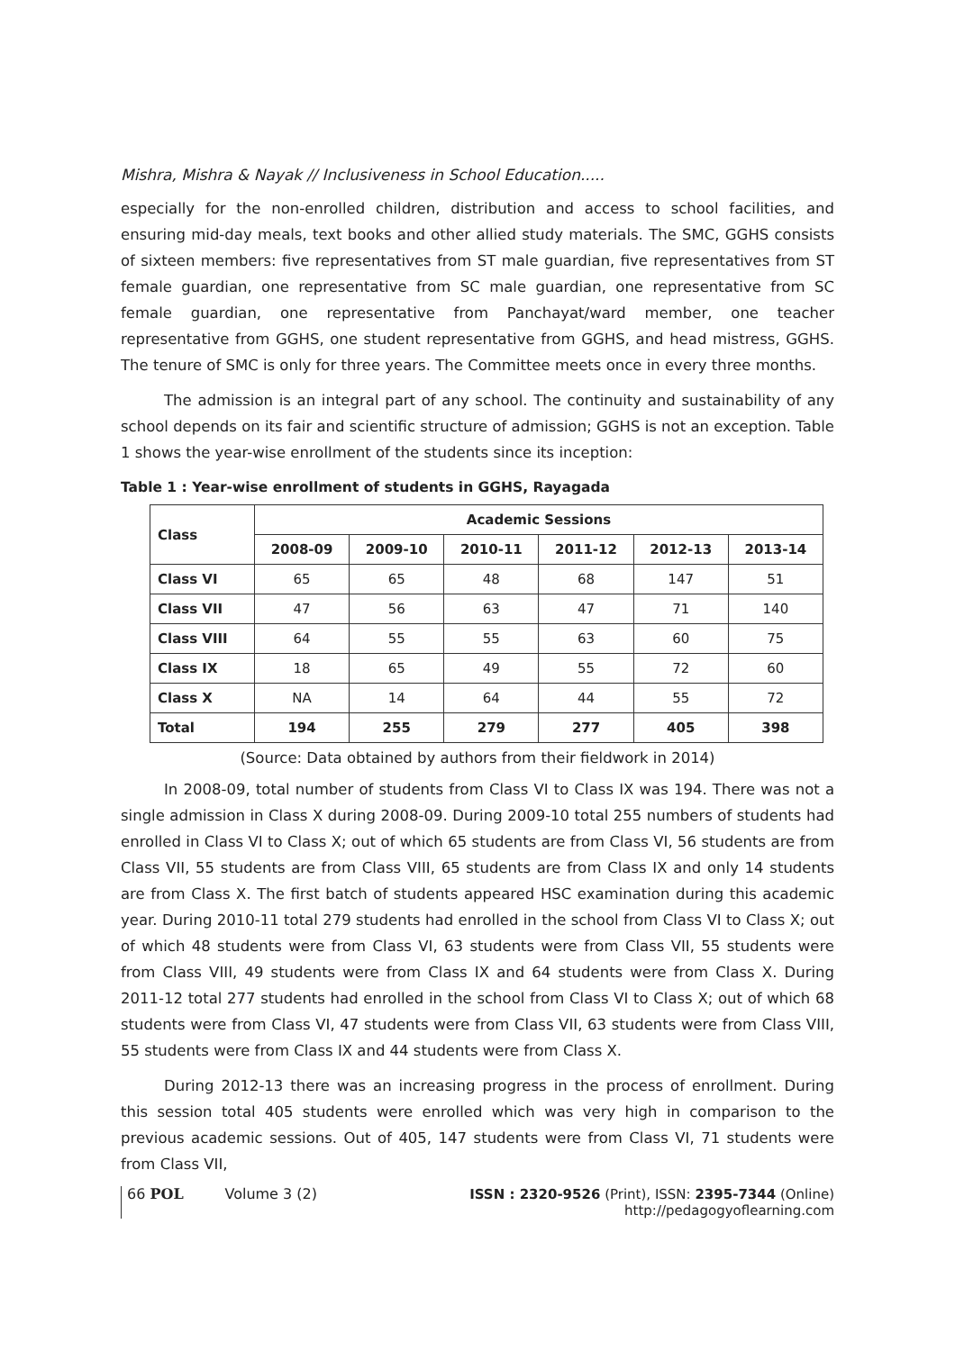Mishra, Mishra & Nayak // Inclusiveness in School Education.....
especially for the non-enrolled children, distribution and access to school facilities, and ensuring mid-day meals, text books and other allied study materials. The SMC, GGHS consists of sixteen members: five representatives from ST male guardian, five representatives from ST female guardian, one representative from SC male guardian, one representative from SC female guardian, one representative from Panchayat/ward member, one teacher representative from GGHS, one student representative from GGHS, and head mistress, GGHS. The tenure of SMC is only for three years. The Committee meets once in every three months.
The admission is an integral part of any school. The continuity and sustainability of any school depends on its fair and scientific structure of admission; GGHS is not an exception. Table 1 shows the year-wise enrollment of the students since its inception:
Table 1 : Year-wise enrollment of students in GGHS, Rayagada
| Class | Academic Sessions | | | | | |
| --- | --- | --- | --- | --- | --- | --- |
| | 2008-09 | 2009-10 | 2010-11 | 2011-12 | 2012-13 | 2013-14 |
| Class VI | 65 | 65 | 48 | 68 | 147 | 51 |
| Class VII | 47 | 56 | 63 | 47 | 71 | 140 |
| Class VIII | 64 | 55 | 55 | 63 | 60 | 75 |
| Class IX | 18 | 65 | 49 | 55 | 72 | 60 |
| Class X | NA | 14 | 64 | 44 | 55 | 72 |
| Total | 194 | 255 | 279 | 277 | 405 | 398 |
(Source: Data obtained by authors from their fieldwork in 2014)
In 2008-09, total number of students from Class VI to Class IX was 194. There was not a single admission in Class X during 2008-09. During 2009-10 total 255 numbers of students had enrolled in Class VI to Class X; out of which 65 students are from Class VI, 56 students are from Class VII, 55 students are from Class VIII, 65 students are from Class IX and only 14 students are from Class X. The first batch of students appeared HSC examination during this academic year. During 2010-11 total 279 students had enrolled in the school from Class VI to Class X; out of which 48 students were from Class VI, 63 students were from Class VII, 55 students were from Class VIII, 49 students were from Class IX and 64 students were from Class X. During 2011-12 total 277 students had enrolled in the school from Class VI to Class X; out of which 68 students were from Class VI, 47 students were from Class VII, 63 students were from Class VIII, 55 students were from Class IX and 44 students were from Class X.
During 2012-13 there was an increasing progress in the process of enrollment. During this session total 405 students were enrolled which was very high in comparison to the previous academic sessions. Out of 405, 147 students were from Class VI, 71 students were from Class VII,
66 POL Volume 3 (2) ISSN : 2320-9526 (Print), ISSN: 2395-7344 (Online)
http://pedagogyoflearning.com